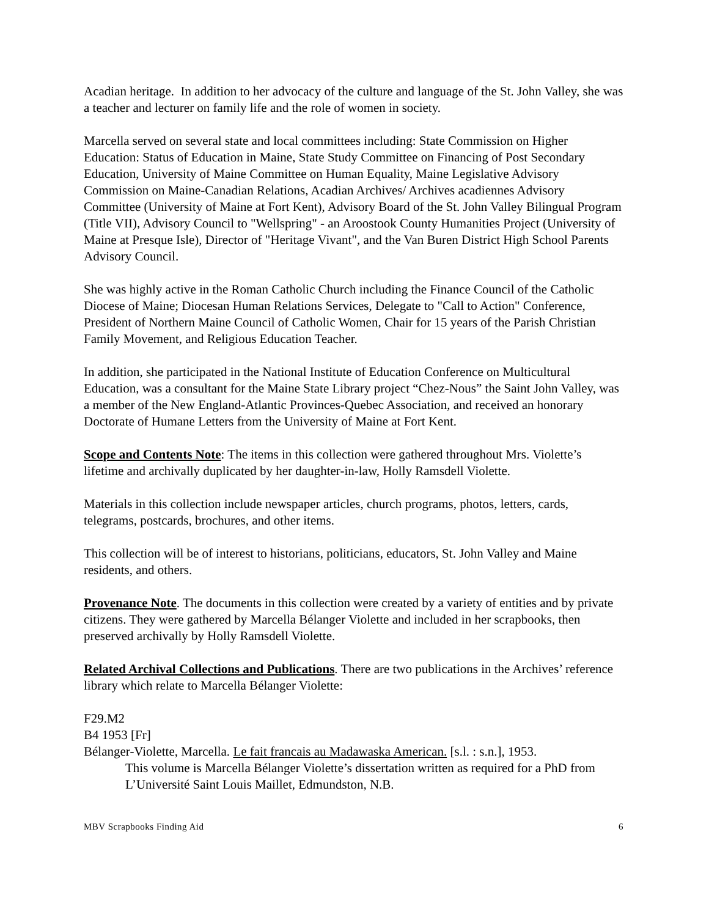Acadian heritage. In addition to her advocacy of the culture and language of the St. John Valley, she was a teacher and lecturer on family life and the role of women in society.
Marcella served on several state and local committees including: State Commission on Higher Education: Status of Education in Maine, State Study Committee on Financing of Post Secondary Education, University of Maine Committee on Human Equality, Maine Legislative Advisory Commission on Maine-Canadian Relations, Acadian Archives/ Archives acadiennes Advisory Committee (University of Maine at Fort Kent), Advisory Board of the St. John Valley Bilingual Program (Title VII), Advisory Council to "Wellspring" - an Aroostook County Humanities Project (University of Maine at Presque Isle), Director of "Heritage Vivant", and the Van Buren District High School Parents Advisory Council.
She was highly active in the Roman Catholic Church including the Finance Council of the Catholic Diocese of Maine; Diocesan Human Relations Services, Delegate to "Call to Action" Conference, President of Northern Maine Council of Catholic Women, Chair for 15 years of the Parish Christian Family Movement, and Religious Education Teacher.
In addition, she participated in the National Institute of Education Conference on Multicultural Education, was a consultant for the Maine State Library project “Chez-Nous” the Saint John Valley, was a member of the New England-Atlantic Provinces-Quebec Association, and received an honorary Doctorate of Humane Letters from the University of Maine at Fort Kent.
Scope and Contents Note: The items in this collection were gathered throughout Mrs. Violette’s lifetime and archivally duplicated by her daughter-in-law, Holly Ramsdell Violette.
Materials in this collection include newspaper articles, church programs, photos, letters, cards, telegrams, postcards, brochures, and other items.
This collection will be of interest to historians, politicians, educators, St. John Valley and Maine residents, and others.
Provenance Note. The documents in this collection were created by a variety of entities and by private citizens. They were gathered by Marcella Bélanger Violette and included in her scrapbooks, then preserved archivally by Holly Ramsdell Violette.
Related Archival Collections and Publications. There are two publications in the Archives’ reference library which relate to Marcella Bélanger Violette:
F29.M2
B4 1953 [Fr]
Bélanger-Violette, Marcella. Le fait francais au Madawaska American. [s.l. : s.n.], 1953.
This volume is Marcella Bélanger Violette’s dissertation written as required for a PhD from L’Université Saint Louis Maillet, Edmundston, N.B.
MBV Scrapbooks Finding Aid 6